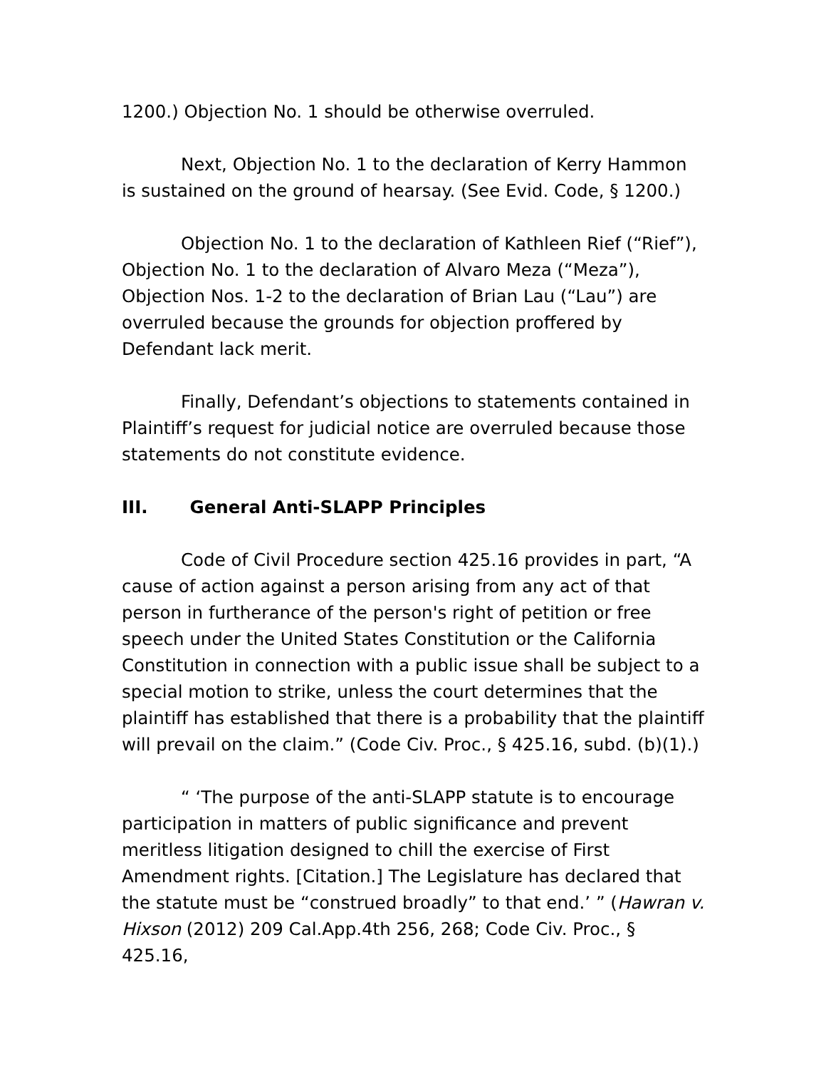1200.) Objection No. 1 should be otherwise overruled.
Next, Objection No. 1 to the declaration of Kerry Hammon is sustained on the ground of hearsay. (See Evid. Code, § 1200.)
Objection No. 1 to the declaration of Kathleen Rief (“Rief”), Objection No. 1 to the declaration of Alvaro Meza (“Meza”), Objection Nos. 1-2 to the declaration of Brian Lau (“Lau”) are overruled because the grounds for objection proffered by Defendant lack merit.
Finally, Defendant’s objections to statements contained in Plaintiff’s request for judicial notice are overruled because those statements do not constitute evidence.
III. General Anti-SLAPP Principles
Code of Civil Procedure section 425.16 provides in part, “A cause of action against a person arising from any act of that person in furtherance of the person's right of petition or free speech under the United States Constitution or the California Constitution in connection with a public issue shall be subject to a special motion to strike, unless the court determines that the plaintiff has established that there is a probability that the plaintiff will prevail on the claim.” (Code Civ. Proc., § 425.16, subd. (b)(1).)
“ ‘The purpose of the anti-SLAPP statute is to encourage participation in matters of public significance and prevent meritless litigation designed to chill the exercise of First Amendment rights. [Citation.] The Legislature has declared that the statute must be “construed broadly” to that end.’ ” (Hawran v. Hixson (2012) 209 Cal.App.4th 256, 268; Code Civ. Proc., § 425.16,